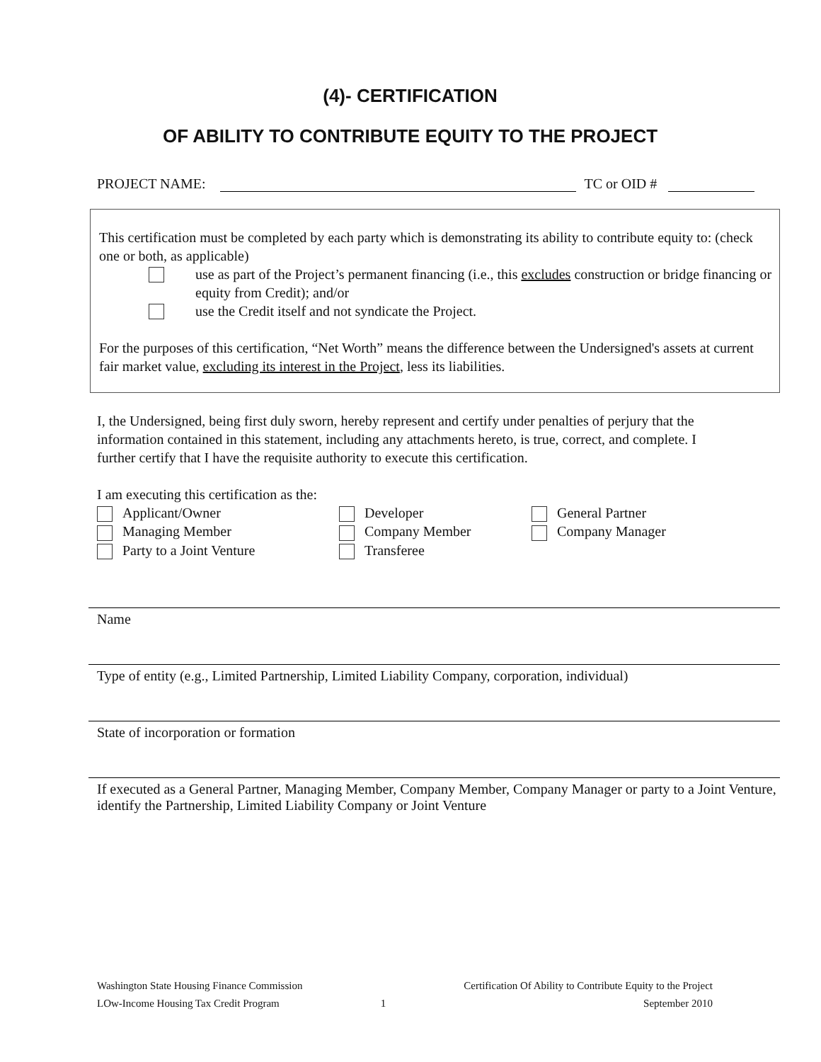(4)- CERTIFICATION
OF ABILITY TO CONTRIBUTE EQUITY TO THE PROJECT
PROJECT NAME: TC or OID #
This certification must be completed by each party which is demonstrating its ability to contribute equity to: (check one or both, as applicable)
use as part of the Project’s permanent financing (i.e., this excludes construction or bridge financing or equity from Credit); and/or
use the Credit itself and not syndicate the Project.
For the purposes of this certification, “Net Worth” means the difference between the Undersigned's assets at current fair market value, excluding its interest in the Project, less its liabilities.
I, the Undersigned, being first duly sworn, hereby represent and certify under penalties of perjury that the information contained in this statement, including any attachments hereto, is true, correct, and complete. I further certify that I have the requisite authority to execute this certification.
I am executing this certification as the:
Applicant/Owner
Developer
General Partner
Managing Member
Company Member
Company Manager
Party to a Joint Venture
Transferee
Name
Type of entity (e.g., Limited Partnership, Limited Liability Company, corporation, individual)
State of incorporation or formation
If executed as a General Partner, Managing Member, Company Member, Company Manager or party to a Joint Venture, identify the Partnership, Limited Liability Company or Joint Venture
Washington State Housing Finance Commission
LOw-Income Housing Tax Credit Program
1 Certification Of Ability to Contribute Equity to the Project
September 2010